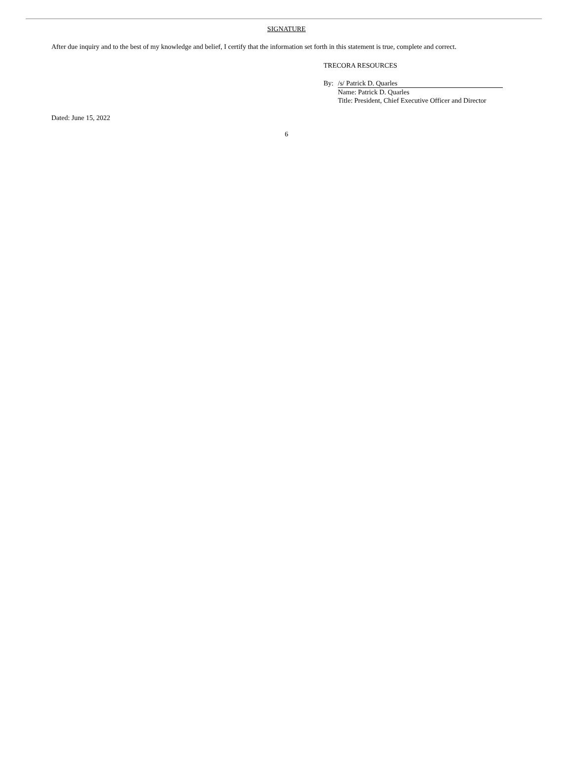SIGNATURE
After due inquiry and to the best of my knowledge and belief, I certify that the information set forth in this statement is true, complete and correct.
TRECORA RESOURCES
By: /s/ Patrick D. Quarles
Name: Patrick D. Quarles
Title: President, Chief Executive Officer and Director
Dated: June 15, 2022
6